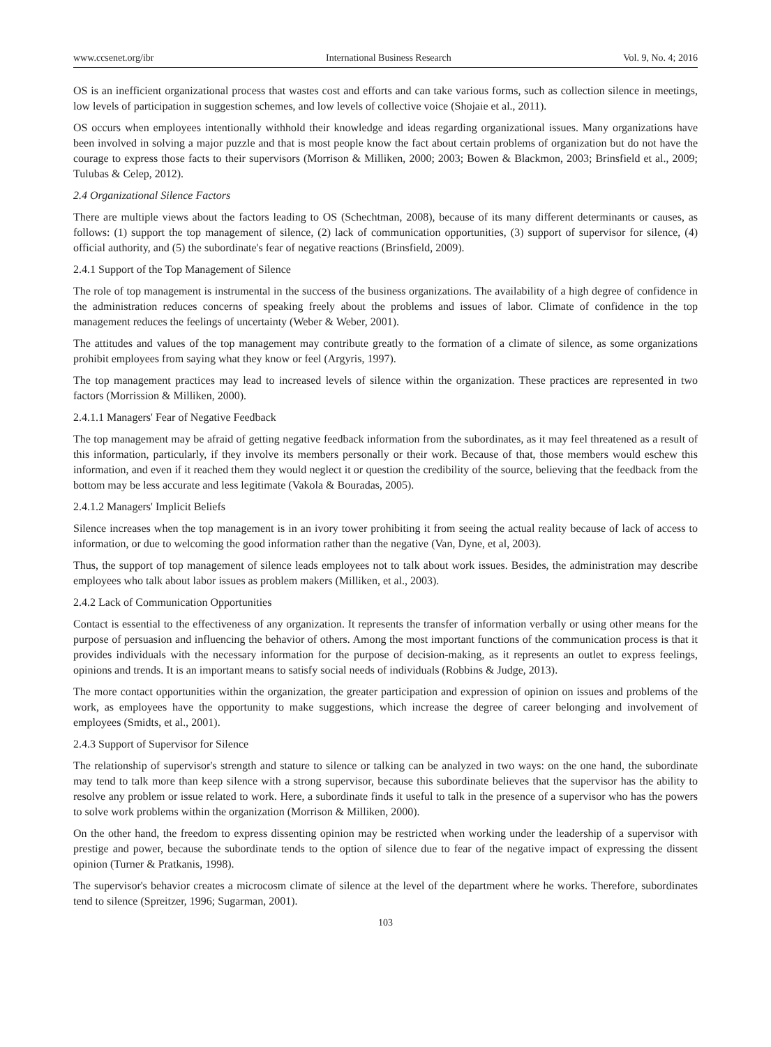www.ccsenet.org/ibr International Business Research Vol. 9, No. 4; 2016
OS is an inefficient organizational process that wastes cost and efforts and can take various forms, such as collection silence in meetings, low levels of participation in suggestion schemes, and low levels of collective voice (Shojaie et al., 2011).
OS occurs when employees intentionally withhold their knowledge and ideas regarding organizational issues. Many organizations have been involved in solving a major puzzle and that is most people know the fact about certain problems of organization but do not have the courage to express those facts to their supervisors (Morrison & Milliken, 2000; 2003; Bowen & Blackmon, 2003; Brinsfield et al., 2009; Tulubas & Celep, 2012).
2.4 Organizational Silence Factors
There are multiple views about the factors leading to OS (Schechtman, 2008), because of its many different determinants or causes, as follows: (1) support the top management of silence, (2) lack of communication opportunities, (3) support of supervisor for silence, (4) official authority, and (5) the subordinate's fear of negative reactions (Brinsfield, 2009).
2.4.1 Support of the Top Management of Silence
The role of top management is instrumental in the success of the business organizations. The availability of a high degree of confidence in the administration reduces concerns of speaking freely about the problems and issues of labor. Climate of confidence in the top management reduces the feelings of uncertainty (Weber & Weber, 2001).
The attitudes and values of the top management may contribute greatly to the formation of a climate of silence, as some organizations prohibit employees from saying what they know or feel (Argyris, 1997).
The top management practices may lead to increased levels of silence within the organization. These practices are represented in two factors (Morrission & Milliken, 2000).
2.4.1.1 Managers' Fear of Negative Feedback
The top management may be afraid of getting negative feedback information from the subordinates, as it may feel threatened as a result of this information, particularly, if they involve its members personally or their work. Because of that, those members would eschew this information, and even if it reached them they would neglect it or question the credibility of the source, believing that the feedback from the bottom may be less accurate and less legitimate (Vakola & Bouradas, 2005).
2.4.1.2 Managers' Implicit Beliefs
Silence increases when the top management is in an ivory tower prohibiting it from seeing the actual reality because of lack of access to information, or due to welcoming the good information rather than the negative (Van, Dyne, et al, 2003).
Thus, the support of top management of silence leads employees not to talk about work issues. Besides, the administration may describe employees who talk about labor issues as problem makers (Milliken, et al., 2003).
2.4.2 Lack of Communication Opportunities
Contact is essential to the effectiveness of any organization. It represents the transfer of information verbally or using other means for the purpose of persuasion and influencing the behavior of others. Among the most important functions of the communication process is that it provides individuals with the necessary information for the purpose of decision-making, as it represents an outlet to express feelings, opinions and trends. It is an important means to satisfy social needs of individuals (Robbins & Judge, 2013).
The more contact opportunities within the organization, the greater participation and expression of opinion on issues and problems of the work, as employees have the opportunity to make suggestions, which increase the degree of career belonging and involvement of employees (Smidts, et al., 2001).
2.4.3 Support of Supervisor for Silence
The relationship of supervisor's strength and stature to silence or talking can be analyzed in two ways: on the one hand, the subordinate may tend to talk more than keep silence with a strong supervisor, because this subordinate believes that the supervisor has the ability to resolve any problem or issue related to work. Here, a subordinate finds it useful to talk in the presence of a supervisor who has the powers to solve work problems within the organization (Morrison & Milliken, 2000).
On the other hand, the freedom to express dissenting opinion may be restricted when working under the leadership of a supervisor with prestige and power, because the subordinate tends to the option of silence due to fear of the negative impact of expressing the dissent opinion (Turner & Pratkanis, 1998).
The supervisor's behavior creates a microcosm climate of silence at the level of the department where he works. Therefore, subordinates tend to silence (Spreitzer, 1996; Sugarman, 2001).
103